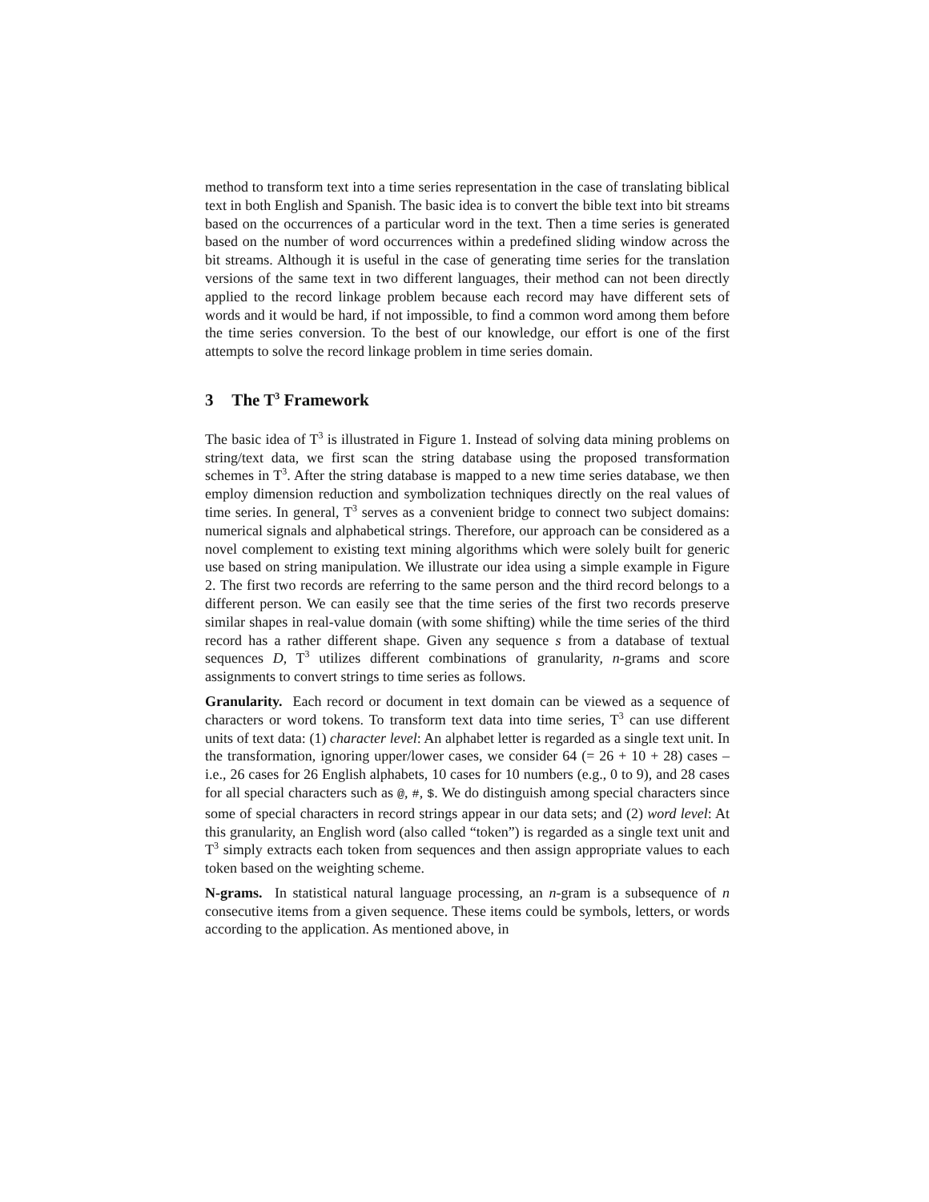method to transform text into a time series representation in the case of translating biblical text in both English and Spanish. The basic idea is to convert the bible text into bit streams based on the occurrences of a particular word in the text. Then a time series is generated based on the number of word occurrences within a predefined sliding window across the bit streams. Although it is useful in the case of generating time series for the translation versions of the same text in two different languages, their method can not been directly applied to the record linkage problem because each record may have different sets of words and it would be hard, if not impossible, to find a common word among them before the time series conversion. To the best of our knowledge, our effort is one of the first attempts to solve the record linkage problem in time series domain.
3 The T<sup>3</sup> Framework
The basic idea of T<sup>3</sup> is illustrated in Figure 1. Instead of solving data mining problems on string/text data, we first scan the string database using the proposed transformation schemes in T<sup>3</sup>. After the string database is mapped to a new time series database, we then employ dimension reduction and symbolization techniques directly on the real values of time series. In general, T<sup>3</sup> serves as a convenient bridge to connect two subject domains: numerical signals and alphabetical strings. Therefore, our approach can be considered as a novel complement to existing text mining algorithms which were solely built for generic use based on string manipulation. We illustrate our idea using a simple example in Figure 2. The first two records are referring to the same person and the third record belongs to a different person. We can easily see that the time series of the first two records preserve similar shapes in real-value domain (with some shifting) while the time series of the third record has a rather different shape. Given any sequence s from a database of textual sequences D, T<sup>3</sup> utilizes different combinations of granularity, n-grams and score assignments to convert strings to time series as follows.
Granularity. Each record or document in text domain can be viewed as a sequence of characters or word tokens. To transform text data into time series, T<sup>3</sup> can use different units of text data: (1) character level: An alphabet letter is regarded as a single text unit. In the transformation, ignoring upper/lower cases, we consider 64 (= 26 + 10 + 28) cases – i.e., 26 cases for 26 English alphabets, 10 cases for 10 numbers (e.g., 0 to 9), and 28 cases for all special characters such as @, #, $. We do distinguish among special characters since some of special characters in record strings appear in our data sets; and (2) word level: At this granularity, an English word (also called “token”) is regarded as a single text unit and T<sup>3</sup> simply extracts each token from sequences and then assign appropriate values to each token based on the weighting scheme.
N-grams. In statistical natural language processing, an n-gram is a subsequence of n consecutive items from a given sequence. These items could be symbols, letters, or words according to the application. As mentioned above, in